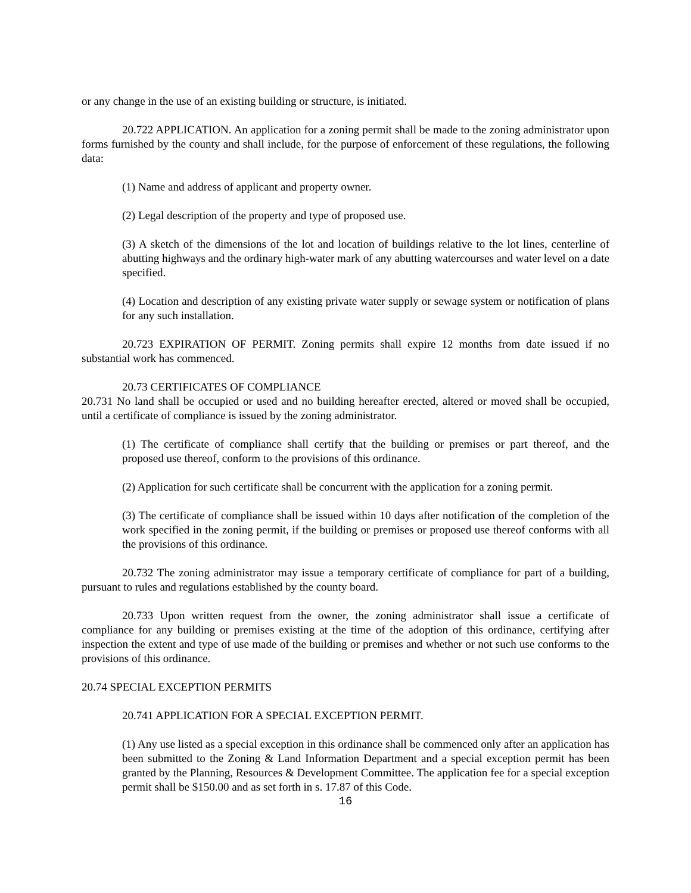or any change in the use of an existing building or structure, is initiated.
20.722 APPLICATION. An application for a zoning permit shall be made to the zoning administrator upon forms furnished by the county and shall include, for the purpose of enforcement of these regulations, the following data:
(1) Name and address of applicant and property owner.
(2) Legal description of the property and type of proposed use.
(3) A sketch of the dimensions of the lot and location of buildings relative to the lot lines, centerline of abutting highways and the ordinary high-water mark of any abutting watercourses and water level on a date specified.
(4) Location and description of any existing private water supply or sewage system or notification of plans for any such installation.
20.723 EXPIRATION OF PERMIT. Zoning permits shall expire 12 months from date issued if no substantial work has commenced.
20.73 CERTIFICATES OF COMPLIANCE
20.731 No land shall be occupied or used and no building hereafter erected, altered or moved shall be occupied, until a certificate of compliance is issued by the zoning administrator.
(1) The certificate of compliance shall certify that the building or premises or part thereof, and the proposed use thereof, conform to the provisions of this ordinance.
(2) Application for such certificate shall be concurrent with the application for a zoning permit.
(3) The certificate of compliance shall be issued within 10 days after notification of the completion of the work specified in the zoning permit, if the building or premises or proposed use thereof conforms with all the provisions of this ordinance.
20.732 The zoning administrator may issue a temporary certificate of compliance for part of a building, pursuant to rules and regulations established by the county board.
20.733 Upon written request from the owner, the zoning administrator shall issue a certificate of compliance for any building or premises existing at the time of the adoption of this ordinance, certifying after inspection the extent and type of use made of the building or premises and whether or not such use conforms to the provisions of this ordinance.
20.74 SPECIAL EXCEPTION PERMITS
20.741 APPLICATION FOR A SPECIAL EXCEPTION PERMIT.
(1) Any use listed as a special exception in this ordinance shall be commenced only after an application has been submitted to the Zoning & Land Information Department and a special exception permit has been granted by the Planning, Resources & Development Committee. The application fee for a special exception permit shall be $150.00 and as set forth in s. 17.87 of this Code.
16